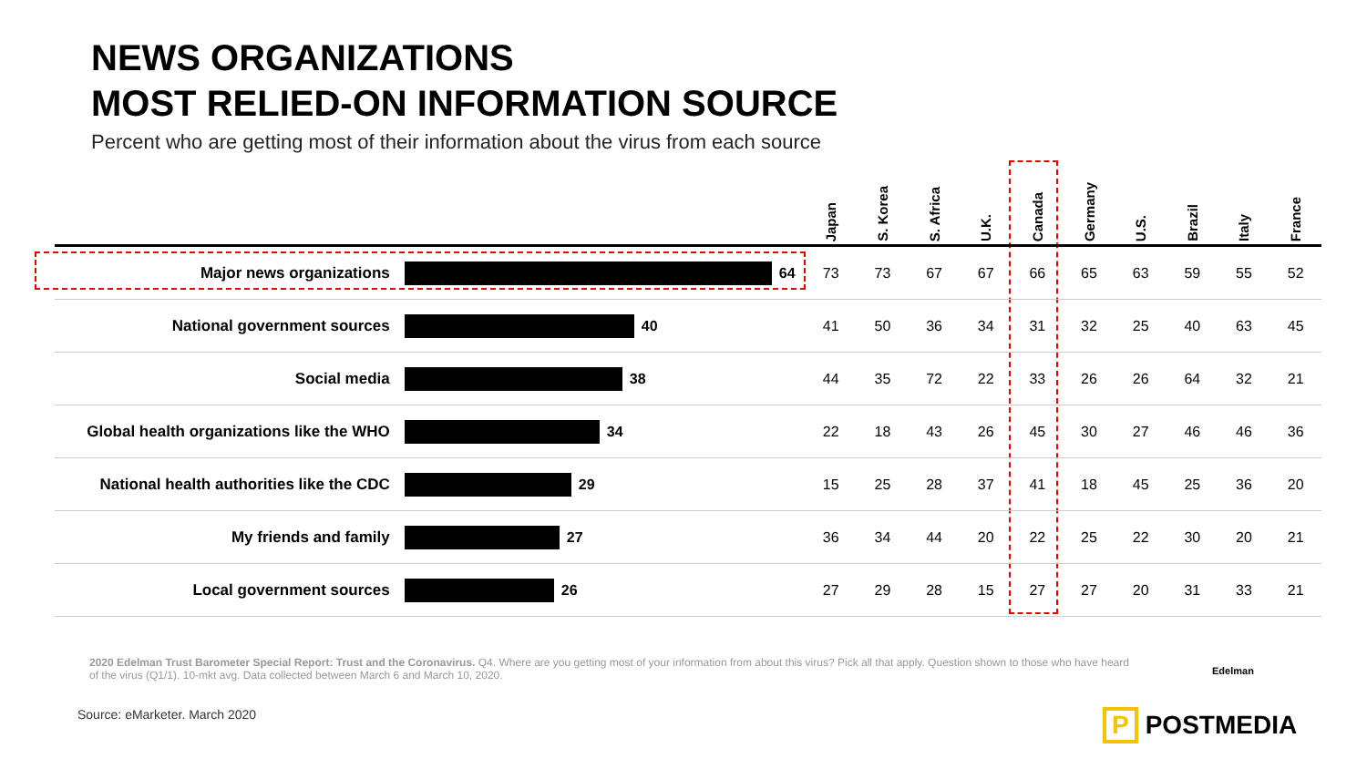NEWS ORGANIZATIONS
MOST RELIED-ON INFORMATION SOURCE
Percent who are getting most of their information about the virus from each source
| | | Japan | S. Korea | S. Africa | U.K. | Canada | Germany | U.S. | Brazil | Italy | France |
| --- | --- | --- | --- | --- | --- | --- | --- | --- | --- | --- | --- |
| Major news organizations | 64 | 73 | 73 | 67 | 67 | 66 | 65 | 63 | 59 | 55 | 52 |
| National government sources | 40 | 41 | 50 | 36 | 34 | 31 | 32 | 25 | 40 | 63 | 45 |
| Social media | 38 | 44 | 35 | 72 | 22 | 33 | 26 | 26 | 64 | 32 | 21 |
| Global health organizations like the WHO | 34 | 22 | 18 | 43 | 26 | 45 | 30 | 27 | 46 | 46 | 36 |
| National health authorities like the CDC | 29 | 15 | 25 | 28 | 37 | 41 | 18 | 45 | 25 | 36 | 20 |
| My friends and family | 27 | 36 | 34 | 44 | 20 | 22 | 25 | 22 | 30 | 20 | 21 |
| Local government sources | 26 | 27 | 29 | 28 | 15 | 27 | 27 | 20 | 31 | 33 | 21 |
2020 Edelman Trust Barometer Special Report: Trust and the Coronavirus. Q4. Where are you getting most of your information from about this virus? Pick all that apply. Question shown to those who have heard of the virus (Q1/1). 10-mkt avg. Data collected between March 6 and March 10, 2020.
Edelman
Source: eMarketer. March 2020 P POSTMEDIA